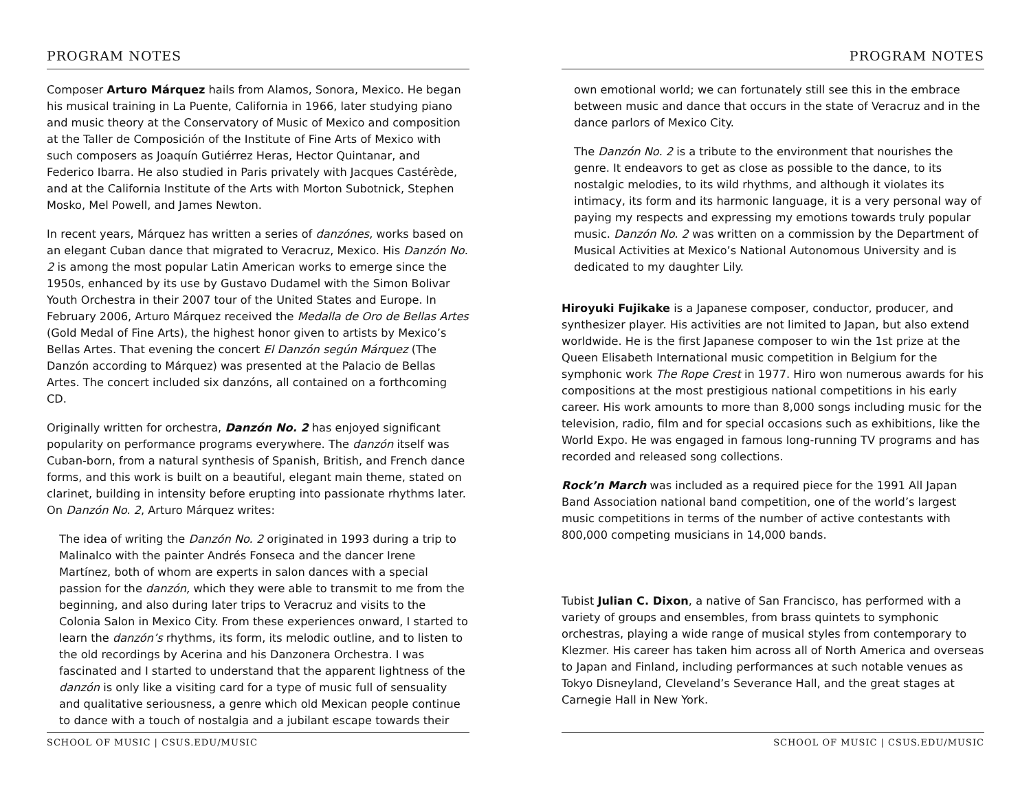PROGRAM NOTES
Composer Arturo Márquez hails from Alamos, Sonora, Mexico. He began his musical training in La Puente, California in 1966, later studying piano and music theory at the Conservatory of Music of Mexico and composition at the Taller de Composición of the Institute of Fine Arts of Mexico with such composers as Joaquín Gutiérrez Heras, Hector Quintanar, and Federico Ibarra. He also studied in Paris privately with Jacques Castérède, and at the California Institute of the Arts with Morton Subotnick, Stephen Mosko, Mel Powell, and James Newton.
In recent years, Márquez has written a series of danzónes, works based on an elegant Cuban dance that migrated to Veracruz, Mexico. His Danzón No. 2 is among the most popular Latin American works to emerge since the 1950s, enhanced by its use by Gustavo Dudamel with the Simon Bolivar Youth Orchestra in their 2007 tour of the United States and Europe. In February 2006, Arturo Márquez received the Medalla de Oro de Bellas Artes (Gold Medal of Fine Arts), the highest honor given to artists by Mexico’s Bellas Artes. That evening the concert El Danzón según Márquez (The Danzón according to Márquez) was presented at the Palacio de Bellas Artes. The concert included six danzóns, all contained on a forthcoming CD.
Originally written for orchestra, Danzón No. 2 has enjoyed significant popularity on performance programs everywhere. The danzón itself was Cuban-born, from a natural synthesis of Spanish, British, and French dance forms, and this work is built on a beautiful, elegant main theme, stated on clarinet, building in intensity before erupting into passionate rhythms later. On Danzón No. 2, Arturo Márquez writes:
The idea of writing the Danzón No. 2 originated in 1993 during a trip to Malinalco with the painter Andrés Fonseca and the dancer Irene Martínez, both of whom are experts in salon dances with a special passion for the danzón, which they were able to transmit to me from the beginning, and also during later trips to Veracruz and visits to the Colonia Salon in Mexico City. From these experiences onward, I started to learn the danzón’s rhythms, its form, its melodic outline, and to listen to the old recordings by Acerina and his Danzonera Orchestra. I was fascinated and I started to understand that the apparent lightness of the danzón is only like a visiting card for a type of music full of sensuality and qualitative seriousness, a genre which old Mexican people continue to dance with a touch of nostalgia and a jubilant escape towards their
SCHOOL OF MUSIC | CSUS.EDU/MUSIC
PROGRAM NOTES
own emotional world; we can fortunately still see this in the embrace between music and dance that occurs in the state of Veracruz and in the dance parlors of Mexico City.
The Danzón No. 2 is a tribute to the environment that nourishes the genre. It endeavors to get as close as possible to the dance, to its nostalgic melodies, to its wild rhythms, and although it violates its intimacy, its form and its harmonic language, it is a very personal way of paying my respects and expressing my emotions towards truly popular music. Danzón No. 2 was written on a commission by the Department of Musical Activities at Mexico’s National Autonomous University and is dedicated to my daughter Lily.
Hiroyuki Fujikake is a Japanese composer, conductor, producer, and synthesizer player. His activities are not limited to Japan, but also extend worldwide. He is the first Japanese composer to win the 1st prize at the Queen Elisabeth International music competition in Belgium for the symphonic work The Rope Crest in 1977. Hiro won numerous awards for his compositions at the most prestigious national competitions in his early career. His work amounts to more than 8,000 songs including music for the television, radio, film and for special occasions such as exhibitions, like the World Expo. He was engaged in famous long-running TV programs and has recorded and released song collections.
Rock’n March was included as a required piece for the 1991 All Japan Band Association national band competition, one of the world’s largest music competitions in terms of the number of active contestants with 800,000 competing musicians in 14,000 bands.
Tubist Julian C. Dixon, a native of San Francisco, has performed with a variety of groups and ensembles, from brass quintets to symphonic orchestras, playing a wide range of musical styles from contemporary to Klezmer. His career has taken him across all of North America and overseas to Japan and Finland, including performances at such notable venues as Tokyo Disneyland, Cleveland’s Severance Hall, and the great stages at Carnegie Hall in New York.
SCHOOL OF MUSIC | CSUS.EDU/MUSIC